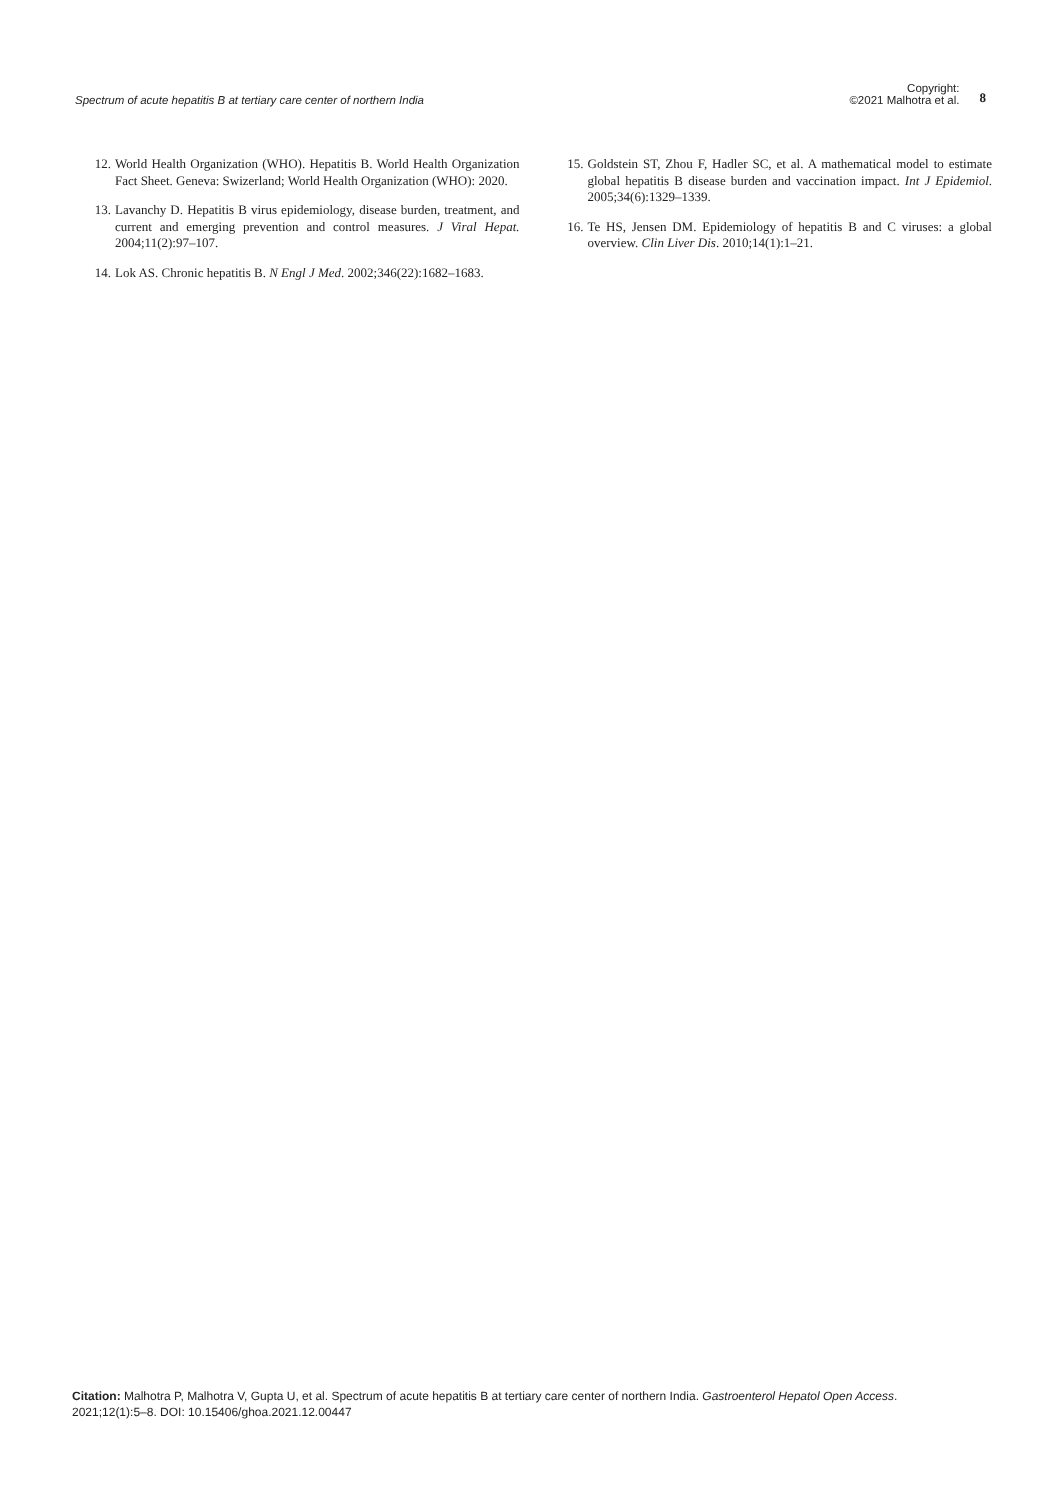Spectrum of acute hepatitis B at tertiary care center of northern India
Copyright:
©2021 Malhotra et al.
8
12. World Health Organization (WHO). Hepatitis B. World Health Organization Fact Sheet. Geneva: Swizerland; World Health Organization (WHO): 2020.
13. Lavanchy D. Hepatitis B virus epidemiology, disease burden, treatment, and current and emerging prevention and control measures. J Viral Hepat. 2004;11(2):97–107.
14. Lok AS. Chronic hepatitis B. N Engl J Med. 2002;346(22):1682–1683.
15. Goldstein ST, Zhou F, Hadler SC, et al. A mathematical model to estimate global hepatitis B disease burden and vaccination impact. Int J Epidemiol. 2005;34(6):1329–1339.
16. Te HS, Jensen DM. Epidemiology of hepatitis B and C viruses: a global overview. Clin Liver Dis. 2010;14(1):1–21.
Citation: Malhotra P, Malhotra V, Gupta U, et al. Spectrum of acute hepatitis B at tertiary care center of northern India. Gastroenterol Hepatol Open Access. 2021;12(1):5–8. DOI: 10.15406/ghoa.2021.12.00447